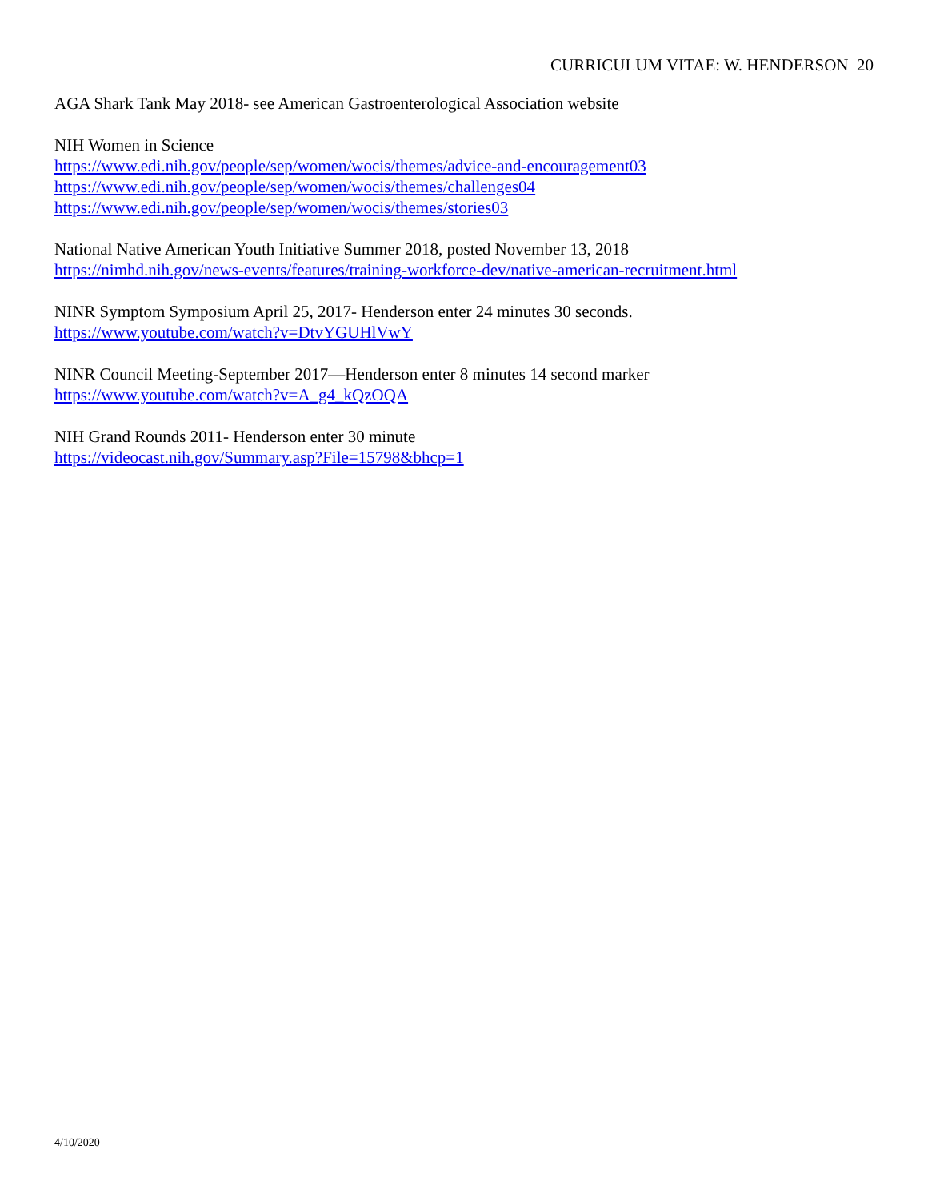CURRICULUM VITAE: W. HENDERSON 20
AGA Shark Tank May 2018- see American Gastroenterological Association website
NIH Women in Science
https://www.edi.nih.gov/people/sep/women/wocis/themes/advice-and-encouragement03
https://www.edi.nih.gov/people/sep/women/wocis/themes/challenges04
https://www.edi.nih.gov/people/sep/women/wocis/themes/stories03
National Native American Youth Initiative Summer 2018, posted November 13, 2018
https://nimhd.nih.gov/news-events/features/training-workforce-dev/native-american-recruitment.html
NINR Symptom Symposium April 25, 2017- Henderson enter 24 minutes 30 seconds.
https://www.youtube.com/watch?v=DtvYGUHlVwY
NINR Council Meeting-September 2017—Henderson enter 8 minutes 14 second marker
https://www.youtube.com/watch?v=A_g4_kQzOQA
NIH Grand Rounds 2011- Henderson enter 30 minute
https://videocast.nih.gov/Summary.asp?File=15798&bhcp=1
4/10/2020